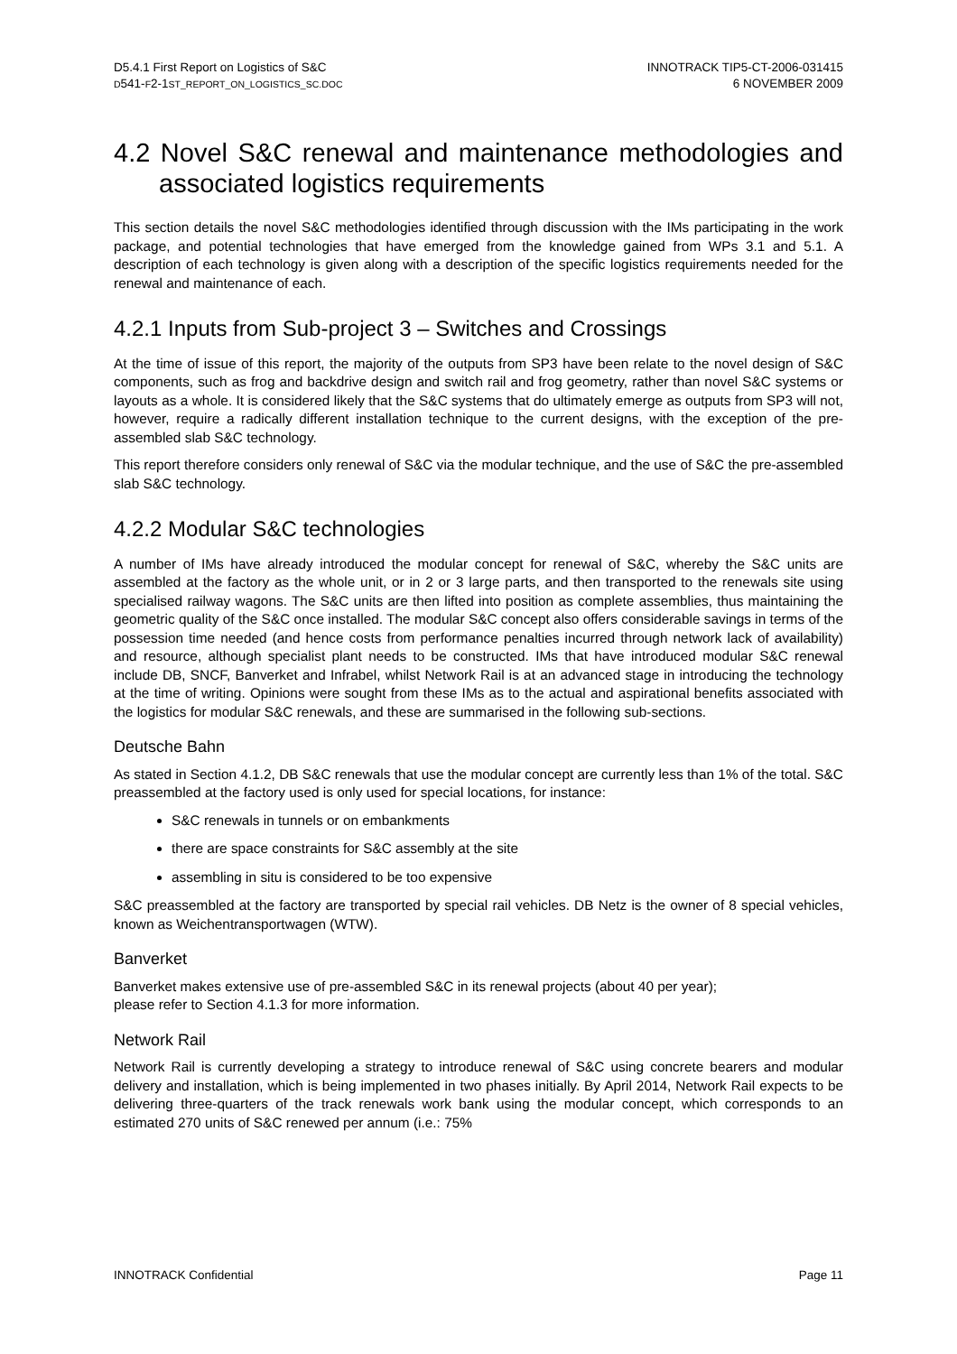D5.4.1 First Report on Logistics of S&C
D541-F2-1ST_REPORT_ON_LOGISTICS_SC.DOC
INNOTRACK TIP5-CT-2006-031415
6 NOVEMBER 2009
4.2 Novel S&C renewal and maintenance methodologies and associated logistics requirements
This section details the novel S&C methodologies identified through discussion with the IMs participating in the work package, and potential technologies that have emerged from the knowledge gained from WPs 3.1 and 5.1. A description of each technology is given along with a description of the specific logistics requirements needed for the renewal and maintenance of each.
4.2.1 Inputs from Sub-project 3 – Switches and Crossings
At the time of issue of this report, the majority of the outputs from SP3 have been relate to the novel design of S&C components, such as frog and backdrive design and switch rail and frog geometry, rather than novel S&C systems or layouts as a whole. It is considered likely that the S&C systems that do ultimately emerge as outputs from SP3 will not, however, require a radically different installation technique to the current designs, with the exception of the pre-assembled slab S&C technology.
This report therefore considers only renewal of S&C via the modular technique, and the use of S&C the pre-assembled slab S&C technology.
4.2.2 Modular S&C technologies
A number of IMs have already introduced the modular concept for renewal of S&C, whereby the S&C units are assembled at the factory as the whole unit, or in 2 or 3 large parts, and then transported to the renewals site using specialised railway wagons. The S&C units are then lifted into position as complete assemblies, thus maintaining the geometric quality of the S&C once installed. The modular S&C concept also offers considerable savings in terms of the possession time needed (and hence costs from performance penalties incurred through network lack of availability) and resource, although specialist plant needs to be constructed. IMs that have introduced modular S&C renewal include DB, SNCF, Banverket and Infrabel, whilst Network Rail is at an advanced stage in introducing the technology at the time of writing. Opinions were sought from these IMs as to the actual and aspirational benefits associated with the logistics for modular S&C renewals, and these are summarised in the following sub-sections.
Deutsche Bahn
As stated in Section 4.1.2, DB S&C renewals that use the modular concept are currently less than 1% of the total. S&C preassembled at the factory used is only used for special locations, for instance:
S&C renewals in tunnels or on embankments
there are space constraints for S&C assembly at the site
assembling in situ is considered to be too expensive
S&C preassembled at the factory are transported by special rail vehicles. DB Netz is the owner of 8 special vehicles, known as Weichentransportwagen (WTW).
Banverket
Banverket makes extensive use of pre-assembled S&C in its renewal projects (about 40 per year);
please refer to Section 4.1.3 for more information.
Network Rail
Network Rail is currently developing a strategy to introduce renewal of S&C using concrete bearers and modular delivery and installation, which is being implemented in two phases initially. By April 2014, Network Rail expects to be delivering three-quarters of the track renewals work bank using the modular concept, which corresponds to an estimated 270 units of S&C renewed per annum (i.e.: 75%
INNOTRACK Confidential Page 11